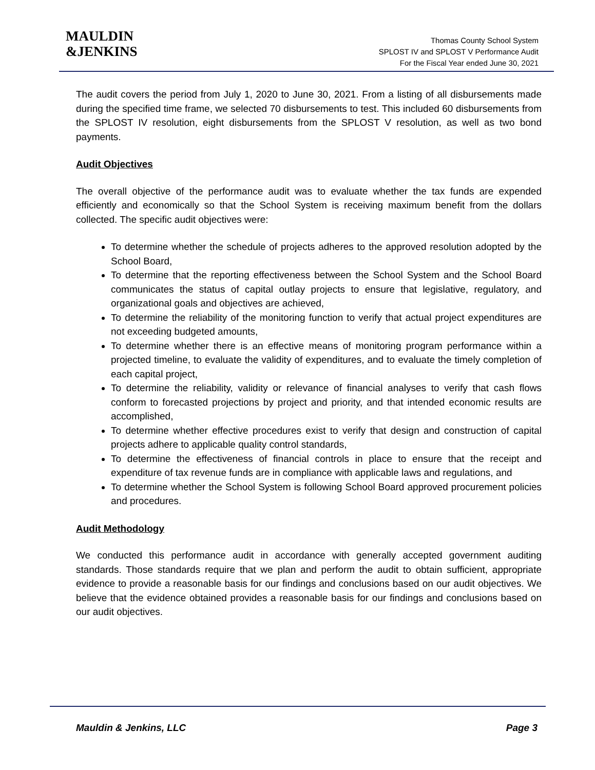MAULDIN
&JENKINS
Thomas County School System
SPLOST IV and SPLOST V Performance Audit
For the Fiscal Year ended June 30, 2021
The audit covers the period from July 1, 2020 to June 30, 2021. From a listing of all disbursements made during the specified time frame, we selected 70 disbursements to test. This included 60 disbursements from the SPLOST IV resolution, eight disbursements from the SPLOST V resolution, as well as two bond payments.
Audit Objectives
The overall objective of the performance audit was to evaluate whether the tax funds are expended efficiently and economically so that the School System is receiving maximum benefit from the dollars collected. The specific audit objectives were:
To determine whether the schedule of projects adheres to the approved resolution adopted by the School Board,
To determine that the reporting effectiveness between the School System and the School Board communicates the status of capital outlay projects to ensure that legislative, regulatory, and organizational goals and objectives are achieved,
To determine the reliability of the monitoring function to verify that actual project expenditures are not exceeding budgeted amounts,
To determine whether there is an effective means of monitoring program performance within a projected timeline, to evaluate the validity of expenditures, and to evaluate the timely completion of each capital project,
To determine the reliability, validity or relevance of financial analyses to verify that cash flows conform to forecasted projections by project and priority, and that intended economic results are accomplished,
To determine whether effective procedures exist to verify that design and construction of capital projects adhere to applicable quality control standards,
To determine the effectiveness of financial controls in place to ensure that the receipt and expenditure of tax revenue funds are in compliance with applicable laws and regulations, and
To determine whether the School System is following School Board approved procurement policies and procedures.
Audit Methodology
We conducted this performance audit in accordance with generally accepted government auditing standards. Those standards require that we plan and perform the audit to obtain sufficient, appropriate evidence to provide a reasonable basis for our findings and conclusions based on our audit objectives. We believe that the evidence obtained provides a reasonable basis for our findings and conclusions based on our audit objectives.
Mauldin & Jenkins, LLC Page 3